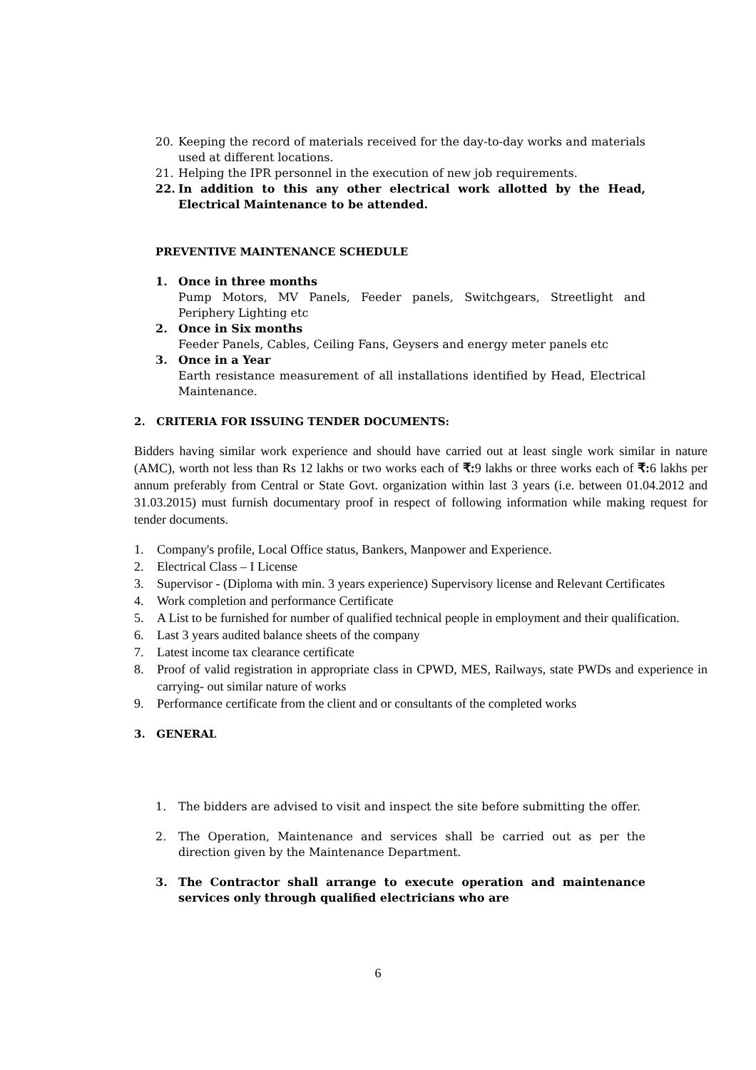20. Keeping the record of materials received for the day-to-day works and materials used at different locations.
21. Helping the IPR personnel in the execution of new job requirements.
22. In addition to this any other electrical work allotted by the Head, Electrical Maintenance to be attended.
PREVENTIVE MAINTENANCE SCHEDULE
1. Once in three months
Pump Motors, MV Panels, Feeder panels, Switchgears, Streetlight and Periphery Lighting etc
2. Once in Six months
Feeder Panels, Cables, Ceiling Fans, Geysers and energy meter panels etc
3. Once in a Year
Earth resistance measurement of all installations identified by Head, Electrical Maintenance.
2. CRITERIA FOR ISSUING TENDER DOCUMENTS:
Bidders having similar work experience and should have carried out at least single work similar in nature (AMC), worth not less than Rs 12 lakhs or two works each of ₹: 9 lakhs or three works each of ₹: 6 lakhs per annum preferably from Central or State Govt. organization within last 3 years (i.e. between 01.04.2012 and 31.03.2015) must furnish documentary proof in respect of following information while making request for tender documents.
1. Company's profile, Local Office status, Bankers, Manpower and Experience.
2. Electrical Class – I License
3. Supervisor - (Diploma with min. 3 years experience) Supervisory license and Relevant Certificates
4. Work completion and performance Certificate
5. A List to be furnished for number of qualified technical people in employment and their qualification.
6. Last 3 years audited balance sheets of the company
7. Latest income tax clearance certificate
8. Proof of valid registration in appropriate class in CPWD, MES, Railways, state PWDs and experience in carrying- out similar nature of works
9. Performance certificate from the client and or consultants of the completed works
3. GENERAL
1. The bidders are advised to visit and inspect the site before submitting the offer.
2. The Operation, Maintenance and services shall be carried out as per the direction given by the Maintenance Department.
3. The Contractor shall arrange to execute operation and maintenance services only through qualified electricians who are
6